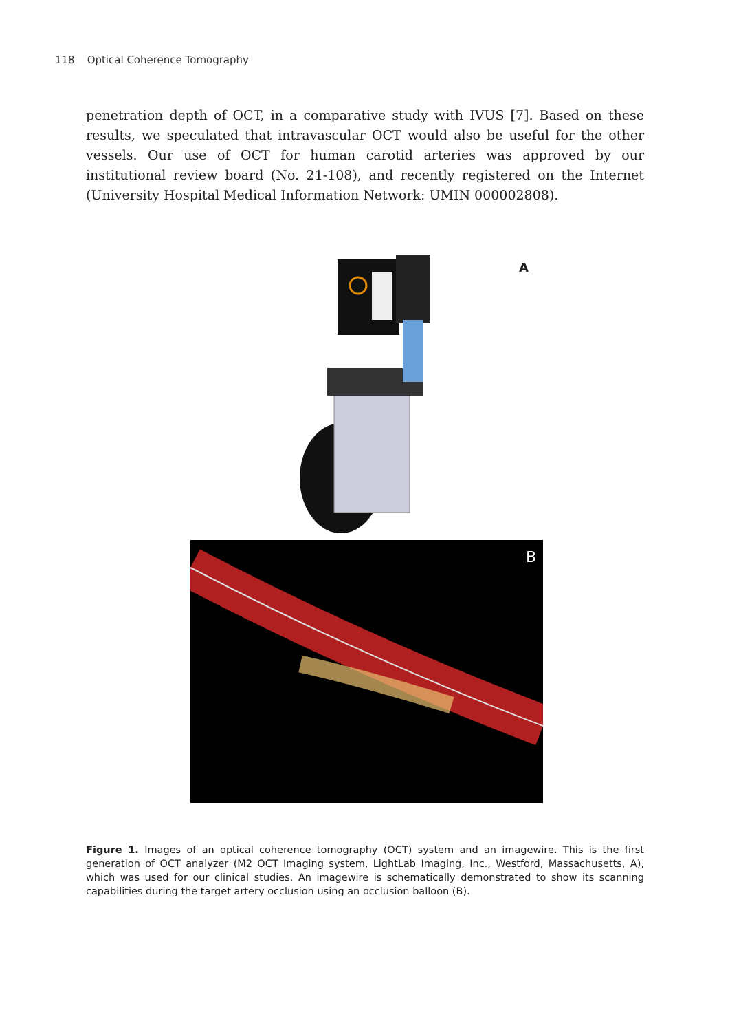118 Optical Coherence Tomography
penetration depth of OCT, in a comparative study with IVUS [7]. Based on these results, we speculated that intravascular OCT would also be useful for the other vessels. Our use of OCT for human carotid arteries was approved by our institutional review board (No. 21-108), and recently registered on the Internet (University Hospital Medical Information Network: UMIN 000002808).
A
B
Figure 1. Images of an optical coherence tomography (OCT) system and an imagewire. This is the first generation of OCT analyzer (M2 OCT Imaging system, LightLab Imaging, Inc., Westford, Massachusetts, A), which was used for our clinical studies. An imagewire is schematically demonstrated to show its scanning capabilities during the target artery occlusion using an occlusion balloon (B).